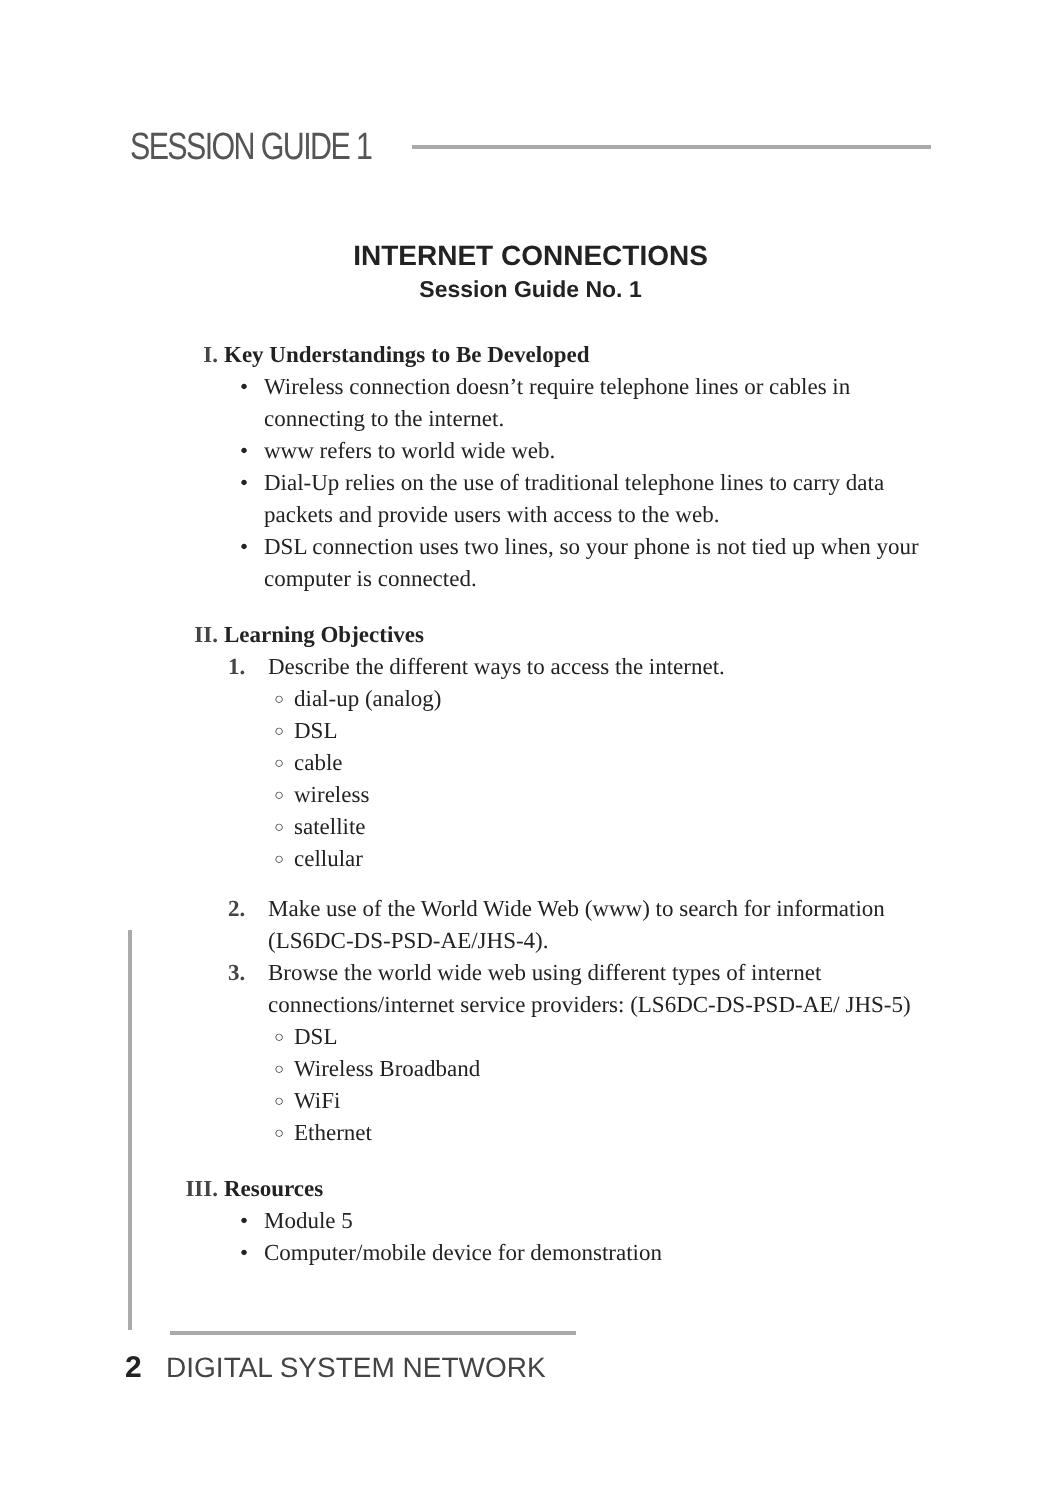SESSION GUIDE 1
INTERNET CONNECTIONS
Session Guide No. 1
I. Key Understandings to Be Developed
• Wireless connection doesn’t require telephone lines or cables in connecting to the internet.
• www refers to world wide web.
• Dial-Up relies on the use of traditional telephone lines to carry data packets and provide users with access to the web.
• DSL connection uses two lines, so your phone is not tied up when your computer is connected.
II. Learning Objectives
1. Describe the different ways to access the internet.
○ dial-up (analog)
○ DSL
○ cable
○ wireless
○ satellite
○ cellular
2. Make use of the World Wide Web (www) to search for information (LS6DC-DS-PSD-AE/JHS-4).
3. Browse the world wide web using different types of internet connections/internet service providers: (LS6DC-DS-PSD-AE/ JHS-5)
○ DSL
○ Wireless Broadband
○ WiFi
○ Ethernet
III. Resources
• Module 5
• Computer/mobile device for demonstration
2 DIGITAL SYSTEM NETWORK